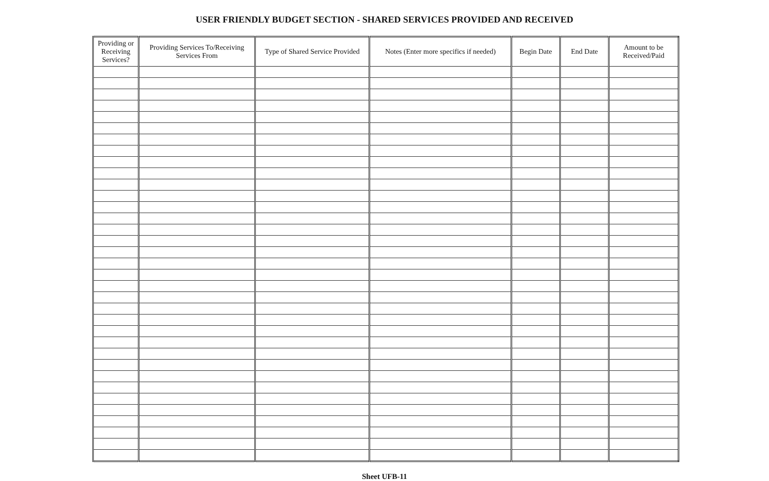USER FRIENDLY BUDGET SECTION - SHARED SERVICES PROVIDED AND RECEIVED
| Providing or Receiving Services? | Providing Services To/Receiving Services From | Type of Shared Service Provided | Notes (Enter more specifics if needed) | Begin Date | End Date | Amount to be Received/Paid |
| --- | --- | --- | --- | --- | --- | --- |
Sheet UFB-11